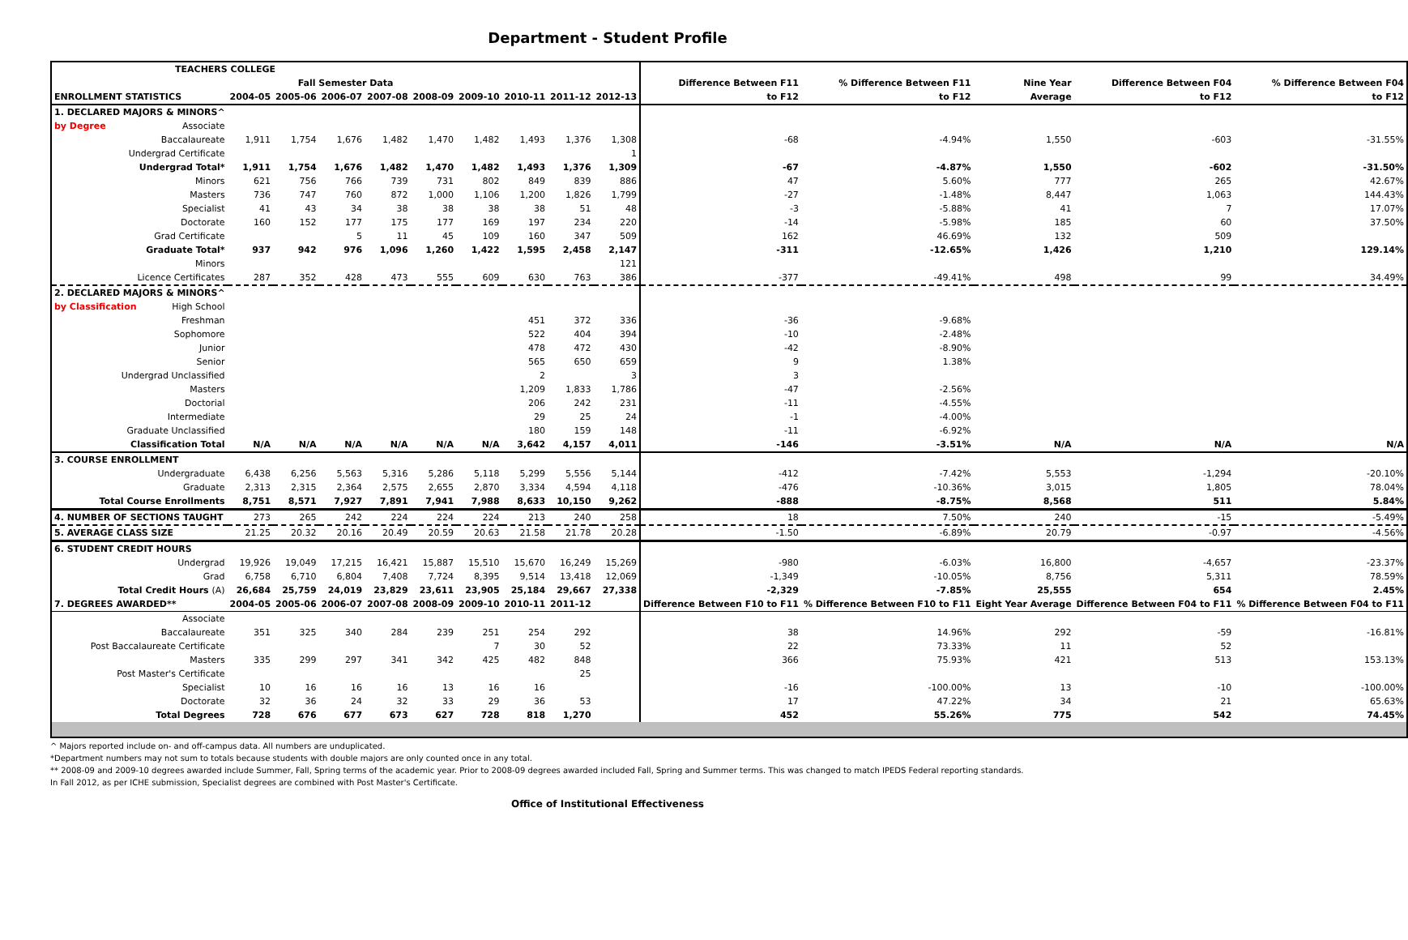Department - Student Profile
| TEACHERS COLLEGE | | | | | | | | | | | | | | | |
| --- | --- | --- | --- | --- | --- | --- | --- | --- | --- | --- | --- | --- | --- | --- | --- |
| Fall Semester Data | | | | | | | | | | | Difference Between F11 | % Difference Between F11 | Nine Year | Difference Between F04 | % Difference Between F04 |
| ENROLLMENT STATISTICS | | 2004-05 | 2005-06 | 2006-07 | 2007-08 | 2008-09 | 2009-10 | 2010-11 | 2011-12 | 2012-13 | to F12 | to F12 | Average | to F12 | to F12 |
| 1. DECLARED MAJORS & MINORS^ | | | | | | | | | | | | | | | |
| by Degree Associate | | | | | | | | | | | | | | | |
| Baccalaureate | | 1,911 | 1,754 | 1,676 | 1,482 | 1,470 | 1,482 | 1,493 | 1,376 | 1,308 | -68 | -4.94% | 1,550 | -603 | -31.55% |
| Undergrad Certificate | | | | | | | | | | 1 | | | | | |
| Undergrad Total* | | 1,911 | 1,754 | 1,676 | 1,482 | 1,470 | 1,482 | 1,493 | 1,376 | 1,309 | -67 | -4.87% | 1,550 | -602 | -31.50% |
| Minors | | 621 | 756 | 766 | 739 | 731 | 802 | 849 | 839 | 886 | 47 | 5.60% | 777 | 265 | 42.67% |
| Masters | | 736 | 747 | 760 | 872 | 1,000 | 1,106 | 1,200 | 1,826 | 1,799 | -27 | -1.48% | 8,447 | 1,063 | 144.43% |
| Specialist | | 41 | 43 | 34 | 38 | 38 | 38 | 38 | 51 | 48 | -3 | -5.88% | 41 | 7 | 17.07% |
| Doctorate | | 160 | 152 | 177 | 175 | 177 | 169 | 197 | 234 | 220 | -14 | -5.98% | 185 | 60 | 37.50% |
| Grad Certificate | | | | 5 | 11 | 45 | 109 | 160 | 347 | 509 | 162 | 46.69% | 132 | 509 | |
| Graduate Total* | | 937 | 942 | 976 | 1,096 | 1,260 | 1,422 | 1,595 | 2,458 | 2,147 | -311 | -12.65% | 1,426 | 1,210 | 129.14% |
| Minors | | | | | | | | | | 121 | | | | | |
| Licence Certificates | | 287 | 352 | 428 | 473 | 555 | 609 | 630 | 763 | 386 | -377 | -49.41% | 498 | 99 | 34.49% |
| 2. DECLARED MAJORS & MINORS^ | | | | | | | | | | | | | | | |
| by Classification High School | | | | | | | | | | | | | | | |
| Freshman | | | | | | | | 451 | 372 | 336 | -36 | -9.68% | | | |
| Sophomore | | | | | | | | 522 | 404 | 394 | -10 | -2.48% | | | |
| Junior | | | | | | | | 478 | 472 | 430 | -42 | -8.90% | | | |
| Senior | | | | | | | | 565 | 650 | 659 | 9 | 1.38% | | | |
| Undergrad Unclassified | | | | | | | | 2 | | 3 | 3 | | | | |
| Masters | | | | | | | | 1,209 | 1,833 | 1,786 | -47 | -2.56% | | | |
| Doctorial | | | | | | | | 206 | 242 | 231 | -11 | -4.55% | | | |
| Intermediate | | | | | | | | 29 | 25 | 24 | -1 | -4.00% | | | |
| Graduate Unclassified | | | | | | | | 180 | 159 | 148 | -11 | -6.92% | | | |
| Classification Total | | N/A | N/A | N/A | N/A | N/A | N/A | 3,642 | 4,157 | 4,011 | -146 | -3.51% | N/A | N/A | N/A |
| 3. COURSE ENROLLMENT | | | | | | | | | | | | | | | |
| Undergraduate | | 6,438 | 6,256 | 5,563 | 5,316 | 5,286 | 5,118 | 5,299 | 5,556 | 5,144 | -412 | -7.42% | 5,553 | -1,294 | -20.10% |
| Graduate | | 2,313 | 2,315 | 2,364 | 2,575 | 2,655 | 2,870 | 3,334 | 4,594 | 4,118 | -476 | -10.36% | 3,015 | 1,805 | 78.04% |
| Total Course Enrollments | | 8,751 | 8,571 | 7,927 | 7,891 | 7,941 | 7,988 | 8,633 | 10,150 | 9,262 | -888 | -8.75% | 8,568 | 511 | 5.84% |
| 4. NUMBER OF SECTIONS TAUGHT | | 273 | 265 | 242 | 224 | 224 | 224 | 213 | 240 | 258 | 18 | 7.50% | 240 | -15 | -5.49% |
| 5. AVERAGE CLASS SIZE | | 21.25 | 20.32 | 20.16 | 20.49 | 20.59 | 20.63 | 21.58 | 21.78 | 20.28 | -1.50 | -6.89% | 20.79 | -0.97 | -4.56% |
| 6. STUDENT CREDIT HOURS | | | | | | | | | | | | | | | |
| Undergrad | | 19,926 | 19,049 | 17,215 | 16,421 | 15,887 | 15,510 | 15,670 | 16,249 | 15,269 | -980 | -6.03% | 16,800 | -4,657 | -23.37% |
| Grad | | 6,758 | 6,710 | 6,804 | 7,408 | 7,724 | 8,395 | 9,514 | 13,418 | 12,069 | -1,349 | -10.05% | 8,756 | 5,311 | 78.59% |
| Total Credit Hours (A) | | 26,684 | 25,759 | 24,019 | 23,829 | 23,611 | 23,905 | 25,184 | 29,667 | 27,338 | -2,329 | -7.85% | 25,555 | 654 | 2.45% |
| 7. DEGREES AWARDED** | | 2004-05 | 2005-06 | 2006-07 | 2007-08 | 2008-09 | 2009-10 | 2010-11 | 2011-12 | | Difference Between F10 to F11 | % Difference Between F10 to F11 | Eight Year Average | Difference Between F04 to F11 | % Difference Between F04 to F11 |
| Associate | | | | | | | | | | | | | | | |
| Baccalaureate | | 351 | 325 | 340 | 284 | 239 | 251 | 254 | 292 | | 38 | 14.96% | 292 | -59 | -16.81% |
| Post Baccalaureate Certificate | | | | | | | 7 | 30 | 52 | | 22 | 73.33% | 11 | 52 | |
| Masters | | 335 | 299 | 297 | 341 | 342 | 425 | 482 | 848 | | 366 | 75.93% | 421 | 513 | 153.13% |
| Post Master's Certificate | | | | | | | | | 25 | | | | | | |
| Specialist | | 10 | 16 | 16 | 16 | 13 | 16 | 16 | | | -16 | -100.00% | 13 | -10 | -100.00% |
| Doctorate | | 32 | 36 | 24 | 32 | 33 | 29 | 36 | 53 | | 17 | 47.22% | 34 | 21 | 65.63% |
| Total Degrees | | 728 | 676 | 677 | 673 | 627 | 728 | 818 | 1,270 | | 452 | 55.26% | 775 | 542 | 74.45% |
^ Majors reported include on- and off-campus data. All numbers are unduplicated.
*Department numbers may not sum to totals because students with double majors are only counted once in any total.
** 2008-09 and 2009-10 degrees awarded include Summer, Fall, Spring terms of the academic year. Prior to 2008-09 degrees awarded included Fall, Spring and Summer terms. This was changed to match IPEDS Federal reporting standards.
In Fall 2012, as per ICHE submission, Specialist degrees are combined with Post Master's Certificate.
Office of Institutional Effectiveness